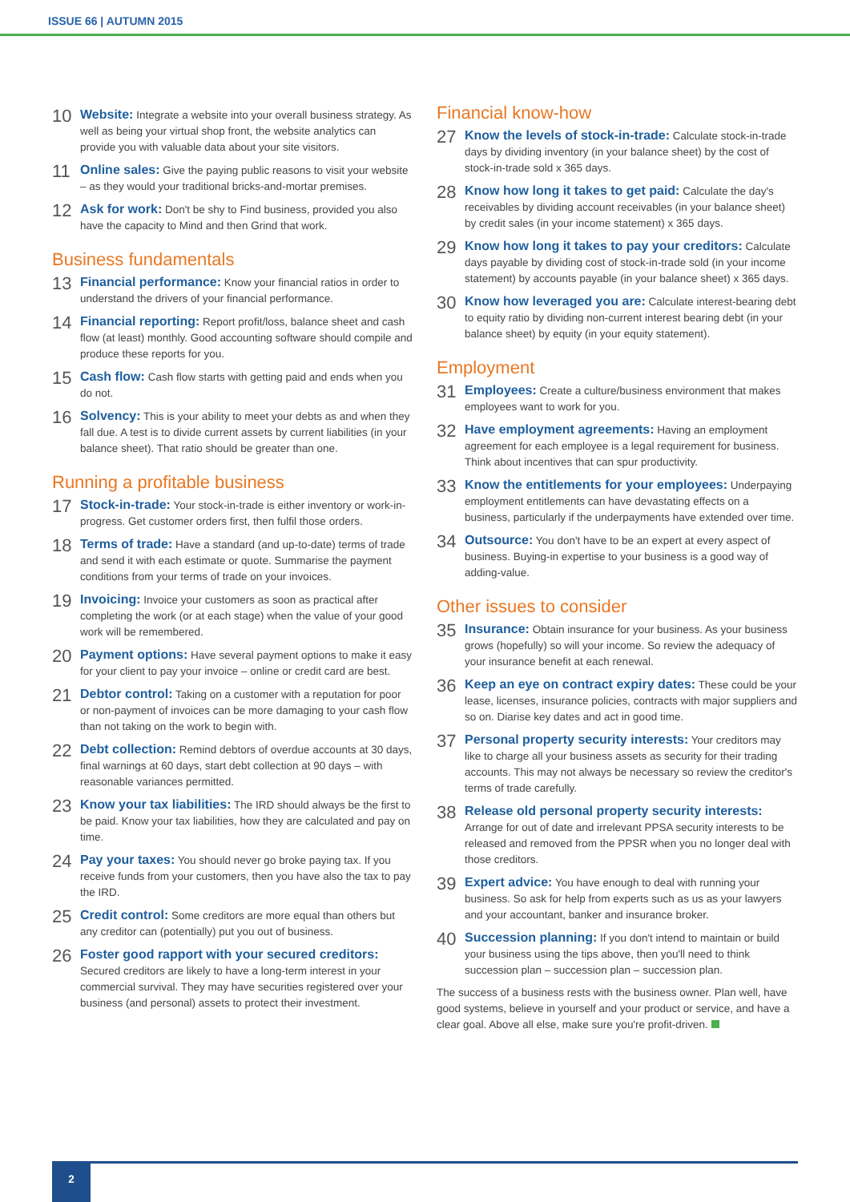ISSUE 66 | AUTUMN 2015
10
Website: Integrate a website into your overall business strategy. As well as being your virtual shop front, the website analytics can provide you with valuable data about your site visitors.
11
Online sales: Give the paying public reasons to visit your website – as they would your traditional bricks-and-mortar premises.
12
Ask for work: Don't be shy to Find business, provided you also have the capacity to Mind and then Grind that work.
Business fundamentals
13
Financial performance: Know your financial ratios in order to understand the drivers of your financial performance.
14
Financial reporting: Report profit/loss, balance sheet and cash flow (at least) monthly. Good accounting software should compile and produce these reports for you.
15
Cash flow: Cash flow starts with getting paid and ends when you do not.
16
Solvency: This is your ability to meet your debts as and when they fall due. A test is to divide current assets by current liabilities (in your balance sheet). That ratio should be greater than one.
Running a profitable business
17
Stock-in-trade: Your stock-in-trade is either inventory or work-in-progress. Get customer orders first, then fulfil those orders.
18
Terms of trade: Have a standard (and up-to-date) terms of trade and send it with each estimate or quote. Summarise the payment conditions from your terms of trade on your invoices.
19
Invoicing: Invoice your customers as soon as practical after completing the work (or at each stage) when the value of your good work will be remembered.
20
Payment options: Have several payment options to make it easy for your client to pay your invoice – online or credit card are best.
21
Debtor control: Taking on a customer with a reputation for poor or non-payment of invoices can be more damaging to your cash flow than not taking on the work to begin with.
22
Debt collection: Remind debtors of overdue accounts at 30 days, final warnings at 60 days, start debt collection at 90 days – with reasonable variances permitted.
23
Know your tax liabilities: The IRD should always be the first to be paid. Know your tax liabilities, how they are calculated and pay on time.
24
Pay your taxes: You should never go broke paying tax. If you receive funds from your customers, then you have also the tax to pay the IRD.
25
Credit control: Some creditors are more equal than others but any creditor can (potentially) put you out of business.
26
Foster good rapport with your secured creditors: Secured creditors are likely to have a long-term interest in your commercial survival. They may have securities registered over your business (and personal) assets to protect their investment.
Financial know-how
27
Know the levels of stock-in-trade: Calculate stock-in-trade days by dividing inventory (in your balance sheet) by the cost of stock-in-trade sold x 365 days.
28
Know how long it takes to get paid: Calculate the day's receivables by dividing account receivables (in your balance sheet) by credit sales (in your income statement) x 365 days.
29
Know how long it takes to pay your creditors: Calculate days payable by dividing cost of stock-in-trade sold (in your income statement) by accounts payable (in your balance sheet) x 365 days.
30
Know how leveraged you are: Calculate interest-bearing debt to equity ratio by dividing non-current interest bearing debt (in your balance sheet) by equity (in your equity statement).
Employment
31
Employees: Create a culture/business environment that makes employees want to work for you.
32
Have employment agreements: Having an employment agreement for each employee is a legal requirement for business. Think about incentives that can spur productivity.
33
Know the entitlements for your employees: Underpaying employment entitlements can have devastating effects on a business, particularly if the underpayments have extended over time.
34
Outsource: You don't have to be an expert at every aspect of business. Buying-in expertise to your business is a good way of adding-value.
Other issues to consider
35
Insurance: Obtain insurance for your business. As your business grows (hopefully) so will your income. So review the adequacy of your insurance benefit at each renewal.
36
Keep an eye on contract expiry dates: These could be your lease, licenses, insurance policies, contracts with major suppliers and so on. Diarise key dates and act in good time.
37
Personal property security interests: Your creditors may like to charge all your business assets as security for their trading accounts. This may not always be necessary so review the creditor's terms of trade carefully.
38
Release old personal property security interests: Arrange for out of date and irrelevant PPSA security interests to be released and removed from the PPSR when you no longer deal with those creditors.
39
Expert advice: You have enough to deal with running your business. So ask for help from experts such as us as your lawyers and your accountant, banker and insurance broker.
40
Succession planning: If you don't intend to maintain or build your business using the tips above, then you'll need to think succession plan – succession plan – succession plan.
The success of a business rests with the business owner. Plan well, have good systems, believe in yourself and your product or service, and have a clear goal. Above all else, make sure you're profit-driven.
2